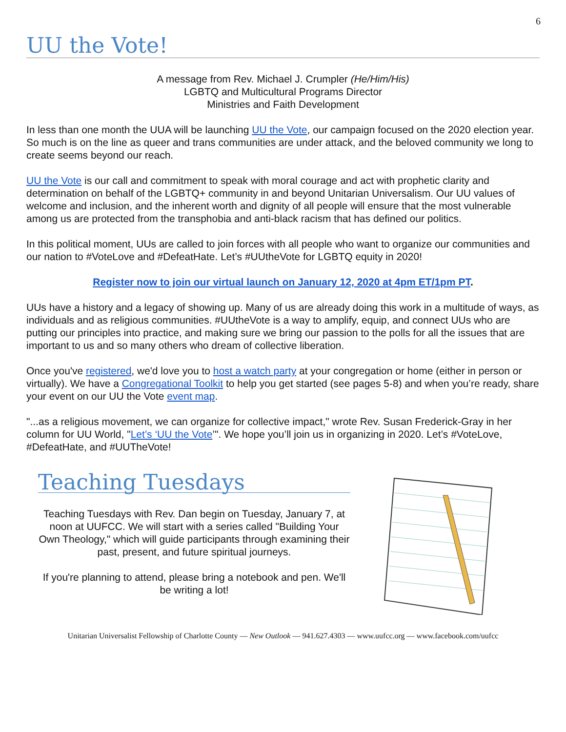6
UU the Vote!
A message from Rev. Michael J. Crumpler (He/Him/His)
LGBTQ and Multicultural Programs Director
Ministries and Faith Development
In less than one month the UUA will be launching UU the Vote, our campaign focused on the 2020 election year. So much is on the line as queer and trans communities are under attack, and the beloved community we long to create seems beyond our reach.
UU the Vote is our call and commitment to speak with moral courage and act with prophetic clarity and determination on behalf of the LGBTQ+ community in and beyond Unitarian Universalism. Our UU values of welcome and inclusion, and the inherent worth and dignity of all people will ensure that the most vulnerable among us are protected from the transphobia and anti-black racism that has defined our politics.
In this political moment, UUs are called to join forces with all people who want to organize our communities and our nation to #VoteLove and #DefeatHate. Let’s #UUtheVote for LGBTQ equity in 2020!
Register now to join our virtual launch on January 12, 2020 at 4pm ET/1pm PT.
UUs have a history and a legacy of showing up. Many of us are already doing this work in a multitude of ways, as individuals and as religious communities. #UUtheVote is a way to amplify, equip, and connect UUs who are putting our principles into practice, and making sure we bring our passion to the polls for all the issues that are important to us and so many others who dream of collective liberation.
Once you've registered, we'd love you to host a watch party at your congregation or home (either in person or virtually). We have a Congregational Toolkit to help you get started (see pages 5-8) and when you’re ready, share your event on our UU the Vote event map.
"...as a religious movement, we can organize for collective impact," wrote Rev. Susan Frederick-Gray in her column for UU World, "Let’s ‘UU the Vote’". We hope you’ll join us in organizing in 2020. Let’s #VoteLove, #DefeatHate, and #UUTheVote!
Teaching Tuesdays
Teaching Tuesdays with Rev. Dan begin on Tuesday, January 7, at noon at UUFCC. We will start with a series called "Building Your Own Theology," which will guide participants through examining their past, present, and future spiritual journeys.
If you're planning to attend, please bring a notebook and pen. We'll be writing a lot!
Unitarian Universalist Fellowship of Charlotte County — New Outlook — 941.627.4303 — www.uufcc.org — www.facebook.com/uufcc